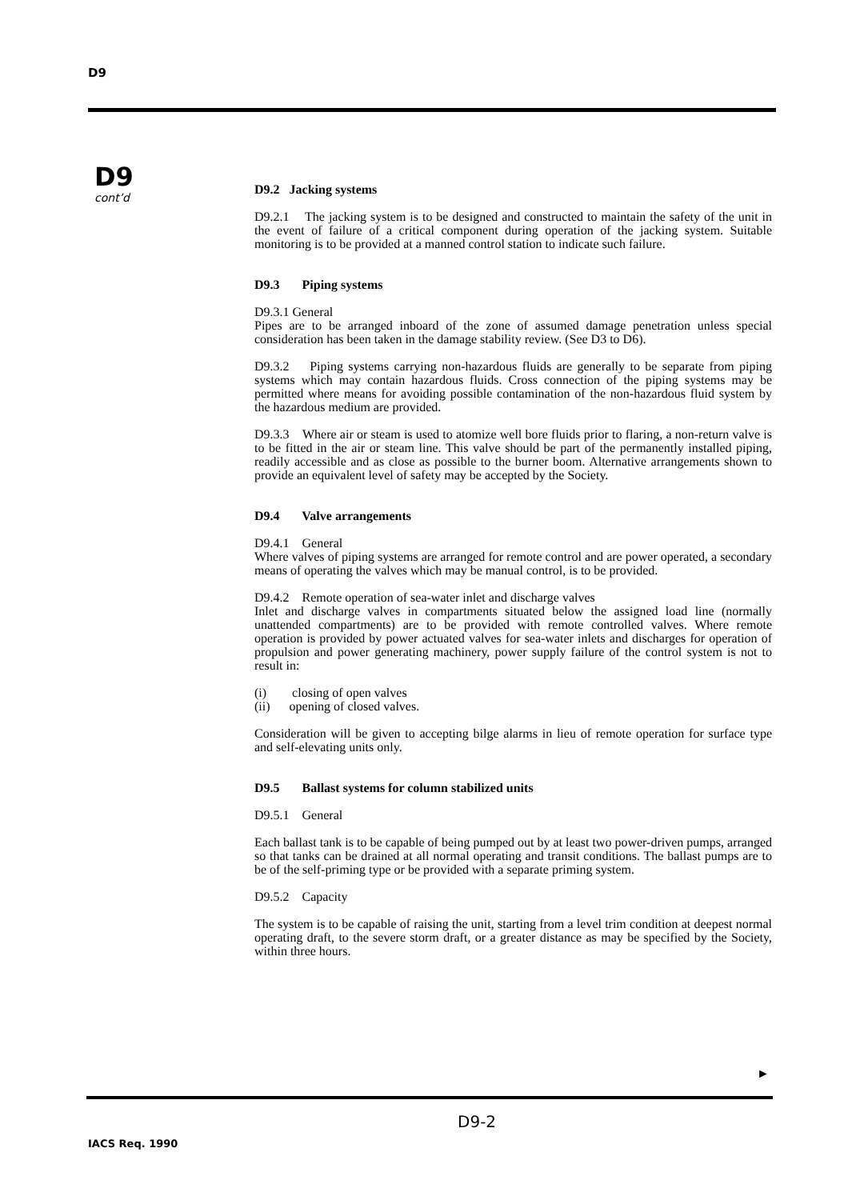D9
D9
cont’d
D9.2 Jacking systems
D9.2.1 The jacking system is to be designed and constructed to maintain the safety of the unit in the event of failure of a critical component during operation of the jacking system. Suitable monitoring is to be provided at a manned control station to indicate such failure.
D9.3 Piping systems
D9.3.1 General
Pipes are to be arranged inboard of the zone of assumed damage penetration unless special consideration has been taken in the damage stability review. (See D3 to D6).
D9.3.2 Piping systems carrying non-hazardous fluids are generally to be separate from piping systems which may contain hazardous fluids. Cross connection of the piping systems may be permitted where means for avoiding possible contamination of the non-hazardous fluid system by the hazardous medium are provided.
D9.3.3 Where air or steam is used to atomize well bore fluids prior to flaring, a non-return valve is to be fitted in the air or steam line. This valve should be part of the permanently installed piping, readily accessible and as close as possible to the burner boom. Alternative arrangements shown to provide an equivalent level of safety may be accepted by the Society.
D9.4 Valve arrangements
D9.4.1 General
Where valves of piping systems are arranged for remote control and are power operated, a secondary means of operating the valves which may be manual control, is to be provided.
D9.4.2 Remote operation of sea-water inlet and discharge valves
Inlet and discharge valves in compartments situated below the assigned load line (normally unattended compartments) are to be provided with remote controlled valves. Where remote operation is provided by power actuated valves for sea-water inlets and discharges for operation of propulsion and power generating machinery, power supply failure of the control system is not to result in:
(i) closing of open valves
(ii) opening of closed valves.
Consideration will be given to accepting bilge alarms in lieu of remote operation for surface type and self-elevating units only.
D9.5 Ballast systems for column stabilized units
D9.5.1 General
Each ballast tank is to be capable of being pumped out by at least two power-driven pumps, arranged so that tanks can be drained at all normal operating and transit conditions. The ballast pumps are to be of the self-priming type or be provided with a separate priming system.
D9.5.2 Capacity
The system is to be capable of raising the unit, starting from a level trim condition at deepest normal operating draft, to the severe storm draft, or a greater distance as may be specified by the Society, within three hours.
►
D9-2
IACS Req. 1990